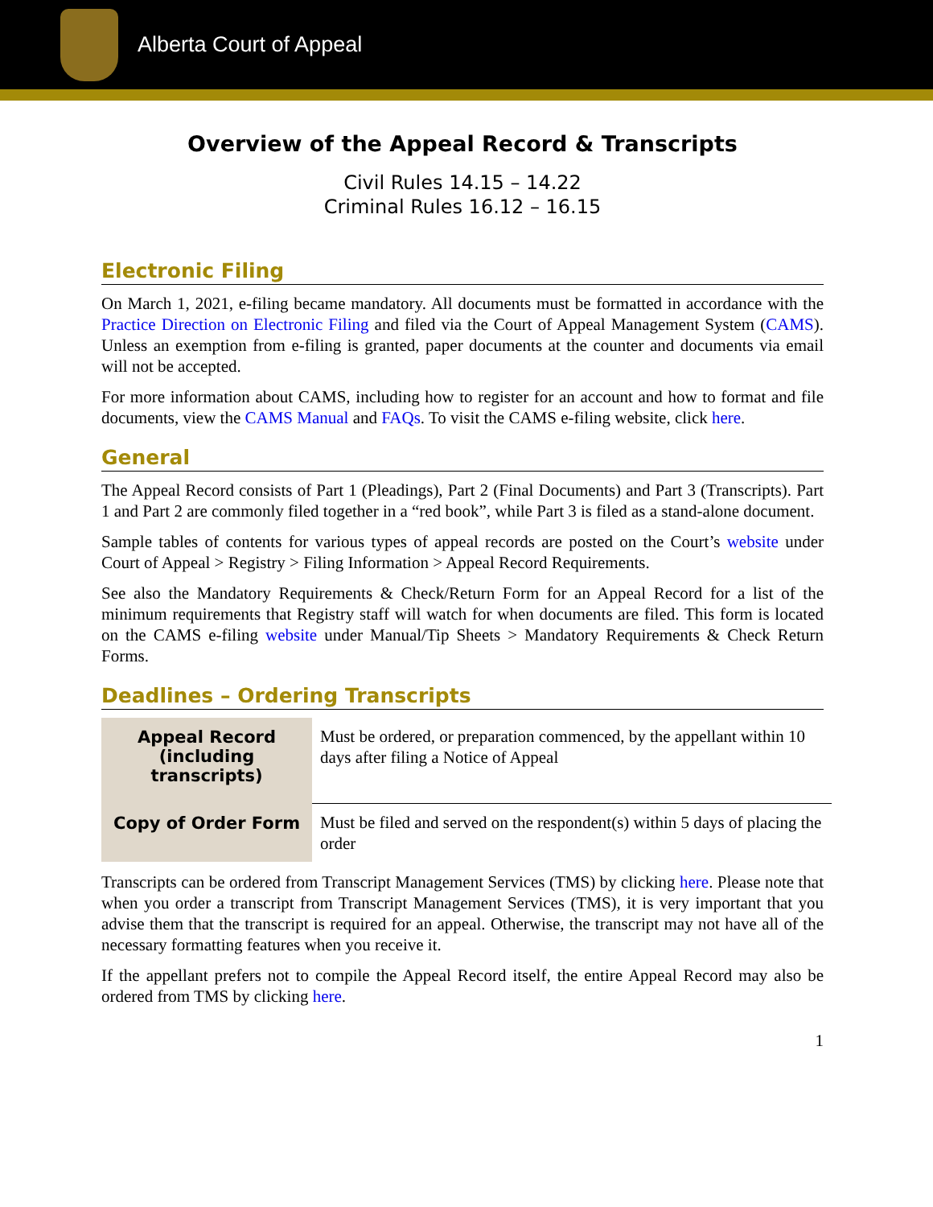Alberta Court of Appeal
Overview of the Appeal Record & Transcripts
Civil Rules 14.15 – 14.22
Criminal Rules 16.12 – 16.15
Electronic Filing
On March 1, 2021, e-filing became mandatory. All documents must be formatted in accordance with the Practice Direction on Electronic Filing and filed via the Court of Appeal Management System (CAMS). Unless an exemption from e-filing is granted, paper documents at the counter and documents via email will not be accepted.
For more information about CAMS, including how to register for an account and how to format and file documents, view the CAMS Manual and FAQs. To visit the CAMS e-filing website, click here.
General
The Appeal Record consists of Part 1 (Pleadings), Part 2 (Final Documents) and Part 3 (Transcripts). Part 1 and Part 2 are commonly filed together in a “red book”, while Part 3 is filed as a stand-alone document.
Sample tables of contents for various types of appeal records are posted on the Court’s website under Court of Appeal > Registry > Filing Information > Appeal Record Requirements.
See also the Mandatory Requirements & Check/Return Form for an Appeal Record for a list of the minimum requirements that Registry staff will watch for when documents are filed. This form is located on the CAMS e-filing website under Manual/Tip Sheets > Mandatory Requirements & Check Return Forms.
Deadlines – Ordering Transcripts
| Appeal Record (including transcripts) | Must be ordered, or preparation commenced, by the appellant within 10 days after filing a Notice of Appeal |
| Copy of Order Form | Must be filed and served on the respondent(s) within 5 days of placing the order |
Transcripts can be ordered from Transcript Management Services (TMS) by clicking here. Please note that when you order a transcript from Transcript Management Services (TMS), it is very important that you advise them that the transcript is required for an appeal. Otherwise, the transcript may not have all of the necessary formatting features when you receive it.
If the appellant prefers not to compile the Appeal Record itself, the entire Appeal Record may also be ordered from TMS by clicking here.
1